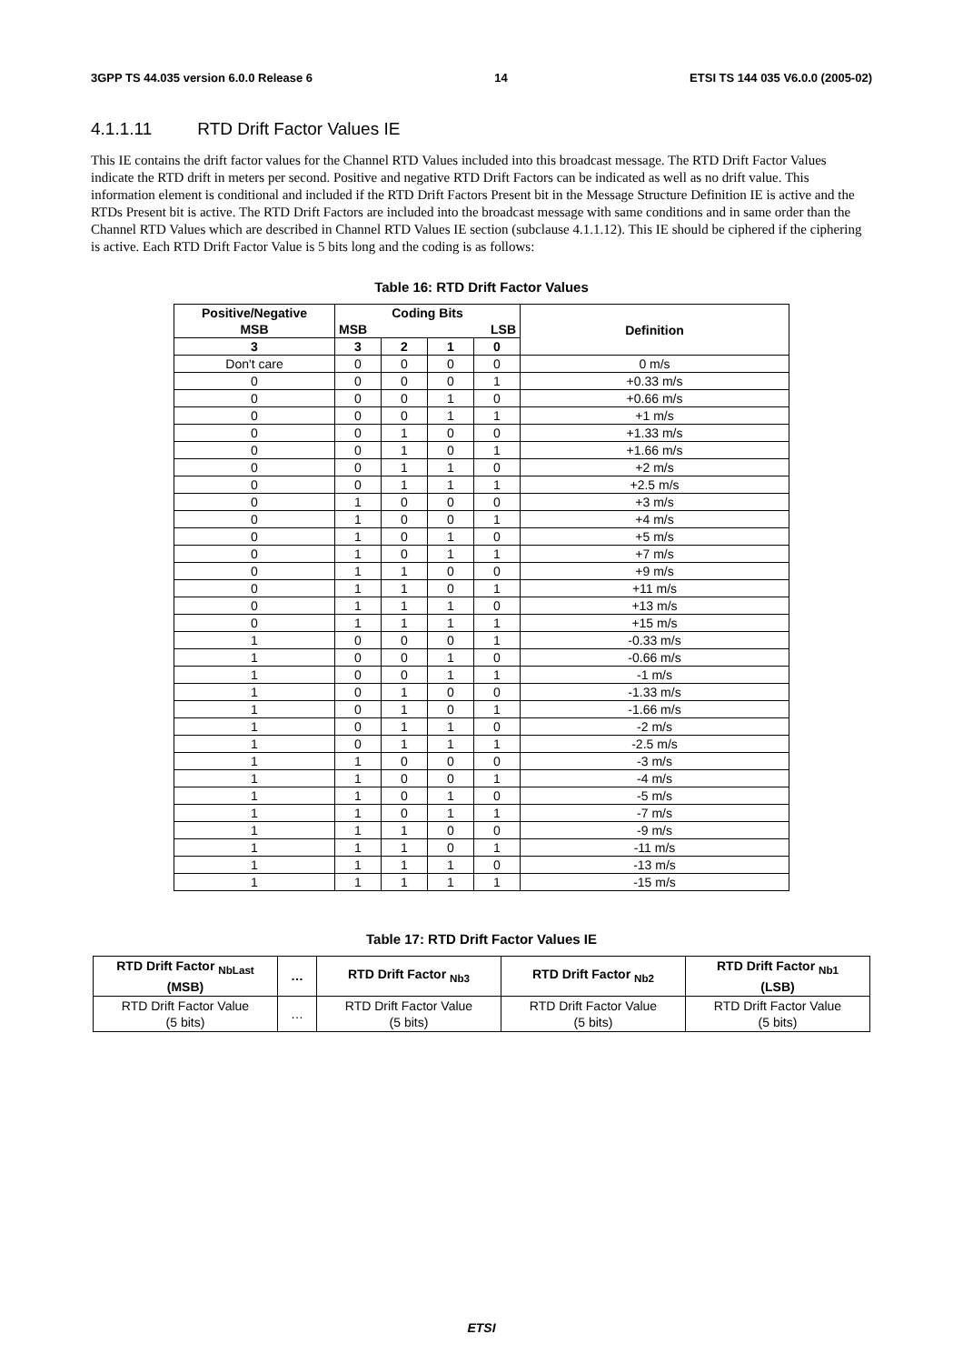3GPP TS 44.035 version 6.0.0 Release 6 14 ETSI TS 144 035 V6.0.0 (2005-02)
4.1.1.11 RTD Drift Factor Values IE
This IE contains the drift factor values for the Channel RTD Values included into this broadcast message. The RTD Drift Factor Values indicate the RTD drift in meters per second. Positive and negative RTD Drift Factors can be indicated as well as no drift value. This information element is conditional and included if the RTD Drift Factors Present bit in the Message Structure Definition IE is active and the RTDs Present bit is active. The RTD Drift Factors are included into the broadcast message with same conditions and in same order than the Channel RTD Values which are described in Channel RTD Values IE section (subclause 4.1.1.12). This IE should be ciphered if the ciphering is active. Each RTD Drift Factor Value is 5 bits long and the coding is as follows:
Table 16: RTD Drift Factor Values
| Positive/Negative MSB | Coding Bits MSB LSB | | | | Definition |
| --- | --- | --- | --- | --- | --- |
| 3 | 3 | 2 | 1 | 0 | |
| Don't care | 0 | 0 | 0 | 0 | 0 m/s |
| 0 | 0 | 0 | 0 | 1 | +0.33 m/s |
| 0 | 0 | 0 | 1 | 0 | +0.66 m/s |
| 0 | 0 | 0 | 1 | 1 | +1 m/s |
| 0 | 0 | 1 | 0 | 0 | +1.33 m/s |
| 0 | 0 | 1 | 0 | 1 | +1.66 m/s |
| 0 | 0 | 1 | 1 | 0 | +2 m/s |
| 0 | 0 | 1 | 1 | 1 | +2.5 m/s |
| 0 | 1 | 0 | 0 | 0 | +3 m/s |
| 0 | 1 | 0 | 0 | 1 | +4 m/s |
| 0 | 1 | 0 | 1 | 0 | +5 m/s |
| 0 | 1 | 0 | 1 | 1 | +7 m/s |
| 0 | 1 | 1 | 0 | 0 | +9 m/s |
| 0 | 1 | 1 | 0 | 1 | +11 m/s |
| 0 | 1 | 1 | 1 | 0 | +13 m/s |
| 0 | 1 | 1 | 1 | 1 | +15 m/s |
| 1 | 0 | 0 | 0 | 1 | -0.33 m/s |
| 1 | 0 | 0 | 1 | 0 | -0.66 m/s |
| 1 | 0 | 0 | 1 | 1 | -1 m/s |
| 1 | 0 | 1 | 0 | 0 | -1.33 m/s |
| 1 | 0 | 1 | 0 | 1 | -1.66 m/s |
| 1 | 0 | 1 | 1 | 0 | -2 m/s |
| 1 | 0 | 1 | 1 | 1 | -2.5 m/s |
| 1 | 1 | 0 | 0 | 0 | -3 m/s |
| 1 | 1 | 0 | 0 | 1 | -4 m/s |
| 1 | 1 | 0 | 1 | 0 | -5 m/s |
| 1 | 1 | 0 | 1 | 1 | -7 m/s |
| 1 | 1 | 1 | 0 | 0 | -9 m/s |
| 1 | 1 | 1 | 0 | 1 | -11 m/s |
| 1 | 1 | 1 | 1 | 0 | -13 m/s |
| 1 | 1 | 1 | 1 | 1 | -15 m/s |
Table 17: RTD Drift Factor Values IE
| RTD Drift Factor <sub>NbLast</sub> (MSB) | … | RTD Drift Factor <sub>Nb3</sub> | RTD Drift Factor <sub>Nb2</sub> | RTD Drift Factor <sub>Nb1</sub> (LSB) |
| --- | --- | --- | --- | --- |
| RTD Drift Factor Value (5 bits) | … | RTD Drift Factor Value (5 bits) | RTD Drift Factor Value (5 bits) | RTD Drift Factor Value (5 bits) |
ETSI